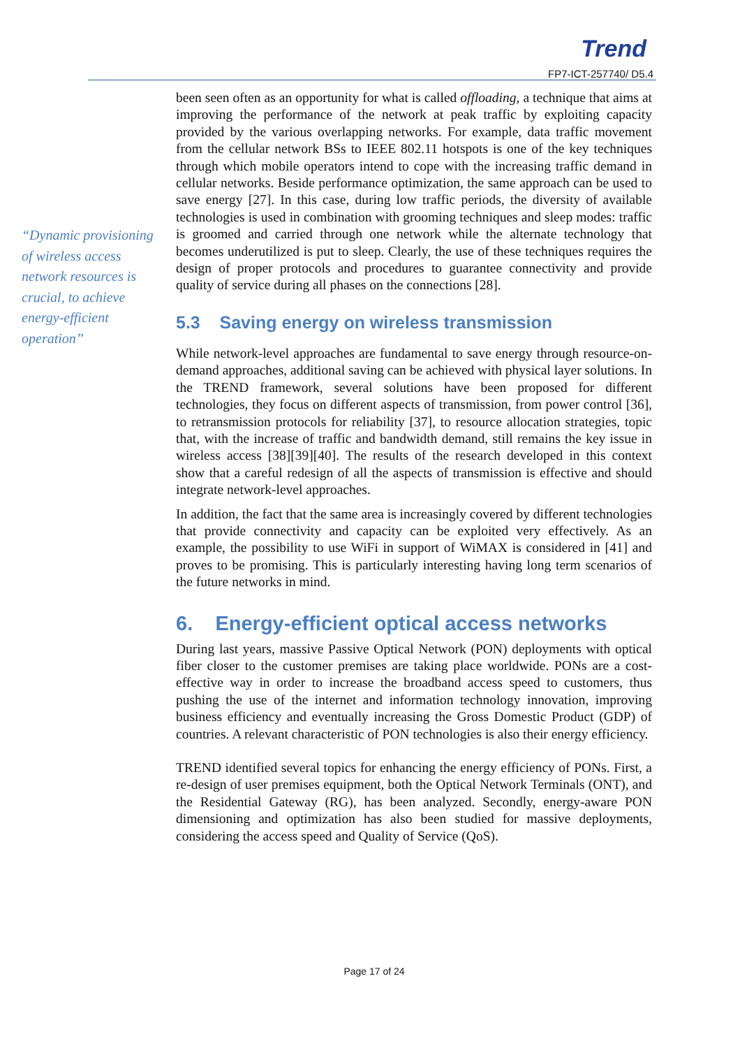Trend
FP7-ICT-257740/ D5.4
“Dynamic provisioning of wireless access network resources is crucial, to achieve energy-efficient operation”
been seen often as an opportunity for what is called offloading, a technique that aims at improving the performance of the network at peak traffic by exploiting capacity provided by the various overlapping networks. For example, data traffic movement from the cellular network BSs to IEEE 802.11 hotspots is one of the key techniques through which mobile operators intend to cope with the increasing traffic demand in cellular networks. Beside performance optimization, the same approach can be used to save energy [27]. In this case, during low traffic periods, the diversity of available technologies is used in combination with grooming techniques and sleep modes: traffic is groomed and carried through one network while the alternate technology that becomes underutilized is put to sleep. Clearly, the use of these techniques requires the design of proper protocols and procedures to guarantee connectivity and provide quality of service during all phases on the connections [28].
5.3 Saving energy on wireless transmission
While network-level approaches are fundamental to save energy through resource-on-demand approaches, additional saving can be achieved with physical layer solutions. In the TREND framework, several solutions have been proposed for different technologies, they focus on different aspects of transmission, from power control [36], to retransmission protocols for reliability [37], to resource allocation strategies, topic that, with the increase of traffic and bandwidth demand, still remains the key issue in wireless access [38][39][40]. The results of the research developed in this context show that a careful redesign of all the aspects of transmission is effective and should integrate network-level approaches.
In addition, the fact that the same area is increasingly covered by different technologies that provide connectivity and capacity can be exploited very effectively. As an example, the possibility to use WiFi in support of WiMAX is considered in [41] and proves to be promising. This is particularly interesting having long term scenarios of the future networks in mind.
6. Energy-efficient optical access networks
During last years, massive Passive Optical Network (PON) deployments with optical fiber closer to the customer premises are taking place worldwide. PONs are a cost-effective way in order to increase the broadband access speed to customers, thus pushing the use of the internet and information technology innovation, improving business efficiency and eventually increasing the Gross Domestic Product (GDP) of countries. A relevant characteristic of PON technologies is also their energy efficiency.
TREND identified several topics for enhancing the energy efficiency of PONs. First, a re-design of user premises equipment, both the Optical Network Terminals (ONT), and the Residential Gateway (RG), has been analyzed. Secondly, energy-aware PON dimensioning and optimization has also been studied for massive deployments, considering the access speed and Quality of Service (QoS).
Page 17 of 24